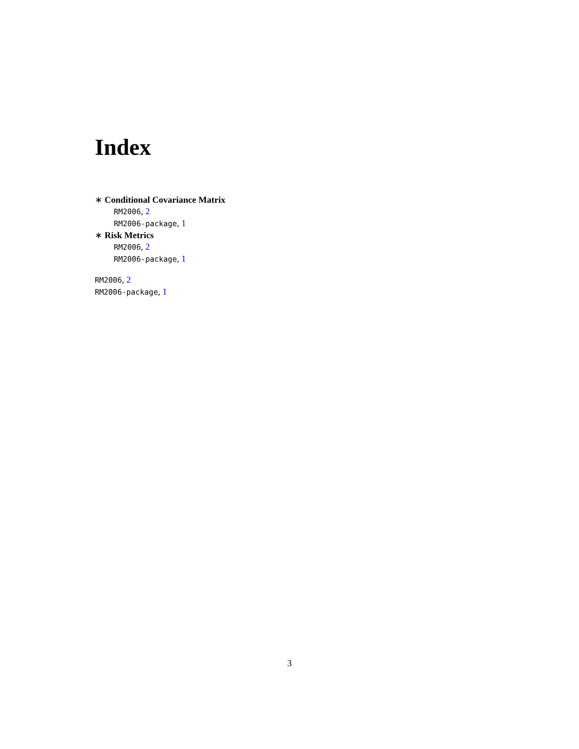Index
∗ Conditional Covariance Matrix
RM2006, 2
RM2006-package, 1
∗ Risk Metrics
RM2006, 2
RM2006-package, 1
RM2006, 2
RM2006-package, 1
3